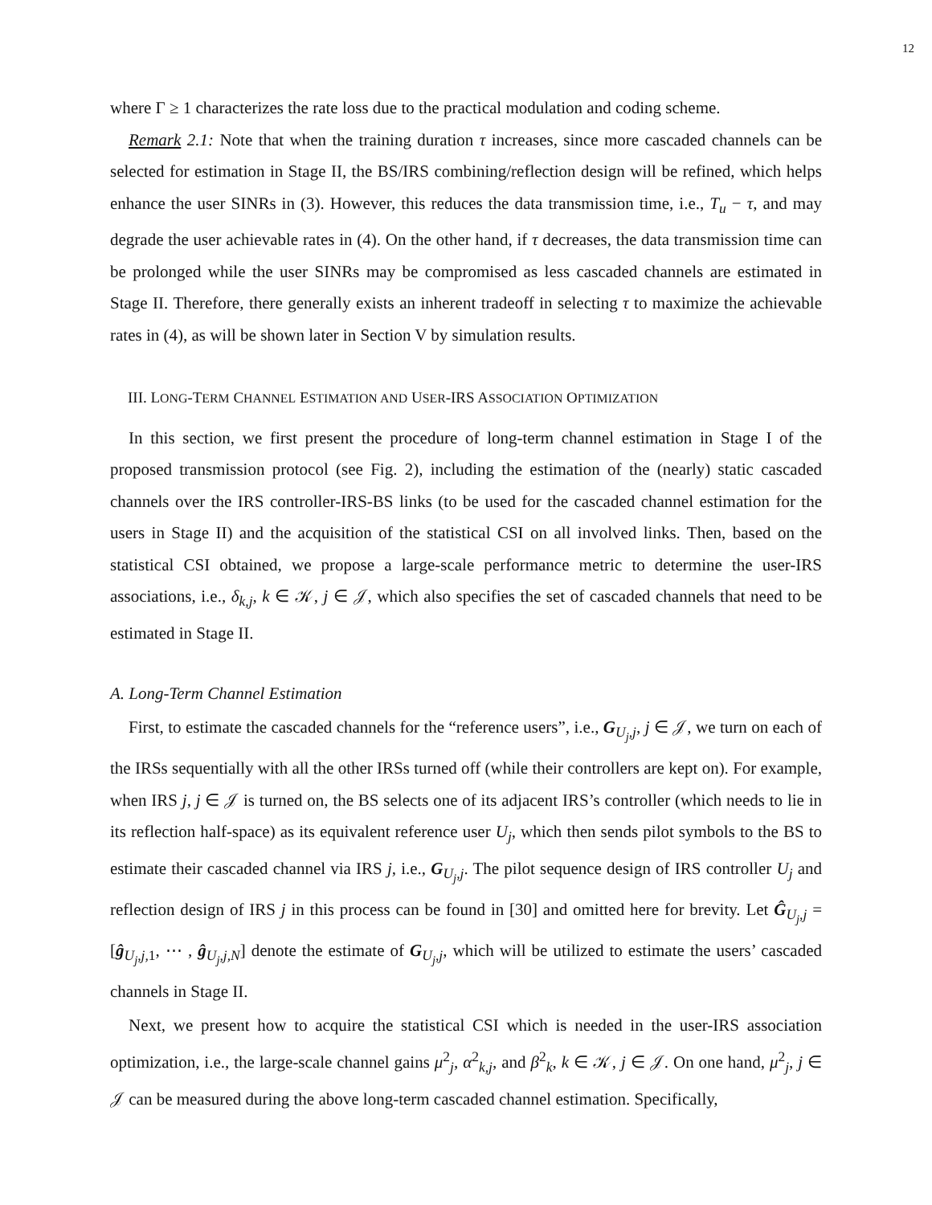12
where Γ ≥ 1 characterizes the rate loss due to the practical modulation and coding scheme.
Remark 2.1: Note that when the training duration τ increases, since more cascaded channels can be selected for estimation in Stage II, the BS/IRS combining/reflection design will be refined, which helps enhance the user SINRs in (3). However, this reduces the data transmission time, i.e., T<sub>u</sub> − τ, and may degrade the user achievable rates in (4). On the other hand, if τ decreases, the data transmission time can be prolonged while the user SINRs may be compromised as less cascaded channels are estimated in Stage II. Therefore, there generally exists an inherent tradeoff in selecting τ to maximize the achievable rates in (4), as will be shown later in Section V by simulation results.
III. LONG-TERM CHANNEL ESTIMATION AND USER-IRS ASSOCIATION OPTIMIZATION
In this section, we first present the procedure of long-term channel estimation in Stage I of the proposed transmission protocol (see Fig. 2), including the estimation of the (nearly) static cascaded channels over the IRS controller-IRS-BS links (to be used for the cascaded channel estimation for the users in Stage II) and the acquisition of the statistical CSI on all involved links. Then, based on the statistical CSI obtained, we propose a large-scale performance metric to determine the user-IRS associations, i.e., δ<sub>k,j</sub>, k ∈ 𝒦, j ∈ 𝒥, which also specifies the set of cascaded channels that need to be estimated in Stage II.
A. Long-Term Channel Estimation
First, to estimate the cascaded channels for the “reference users”, i.e., G<sub>U<sub>j</sub>,j</sub>, j ∈ 𝒥, we turn on each of the IRSs sequentially with all the other IRSs turned off (while their controllers are kept on). For example, when IRS j, j ∈ 𝒥 is turned on, the BS selects one of its adjacent IRS’s controller (which needs to lie in its reflection half-space) as its equivalent reference user U<sub>j</sub>, which then sends pilot symbols to the BS to estimate their cascaded channel via IRS j, i.e., G<sub>U<sub>j</sub>,j</sub>. The pilot sequence design of IRS controller U<sub>j</sub> and reflection design of IRS j in this process can be found in [30] and omitted here for brevity. Let Ĝ<sub>U<sub>j</sub>,j</sub> = [ĝ<sub>U<sub>j</sub>,j, 1</sub>, ⋯ , ĝ<sub>U<sub>j</sub>,j,N</sub>] denote the estimate of G<sub>U<sub>j</sub>,j</sub>, which will be utilized to estimate the users’ cascaded channels in Stage II.
Next, we present how to acquire the statistical CSI which is needed in the user-IRS association optimization, i.e., the large-scale channel gains μ<sup>2</sup><sub>j</sub>, α<sup>2</sup><sub>k,j</sub>, and β<sup>2</sup><sub>k</sub>, k ∈ 𝒦, j ∈ 𝒥. On one hand, μ<sup>2</sup><sub>j</sub>, j ∈ 𝒥 can be measured during the above long-term cascaded channel estimation. Specifically,